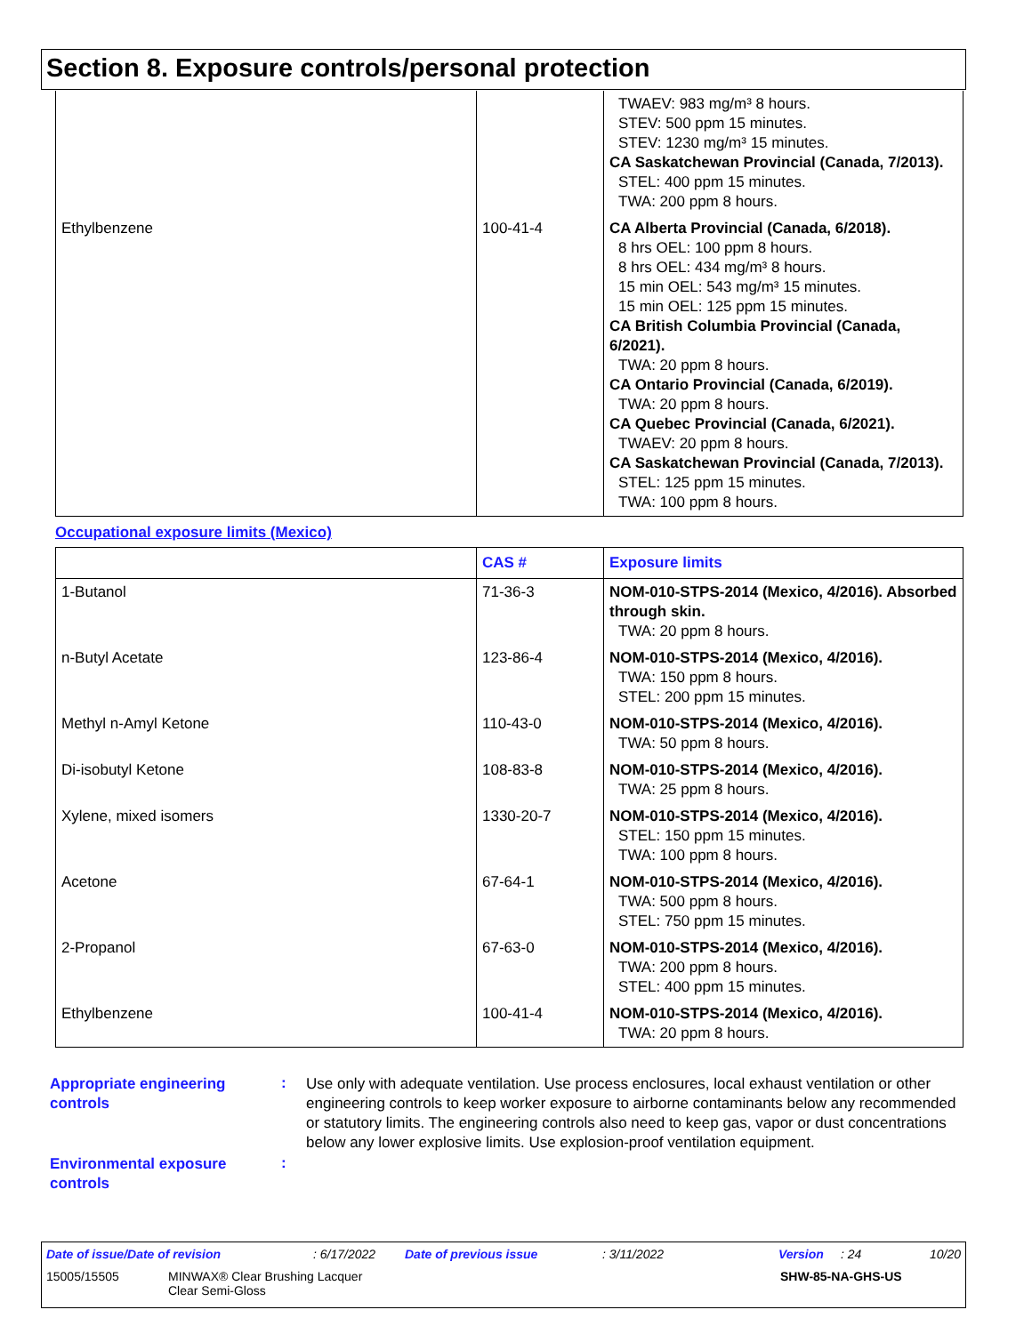Section 8. Exposure controls/personal protection
| | | TWAEV: 983 mg/m³ 8 hours. STEV: 500 ppm 15 minutes. STEV: 1230 mg/m³ 15 minutes. CA Saskatchewan Provincial (Canada, 7/2013). STEL: 400 ppm 15 minutes. TWA: 200 ppm 8 hours. |
| Ethylbenzene | 100-41-4 | CA Alberta Provincial (Canada, 6/2018). 8 hrs OEL: 100 ppm 8 hours. 8 hrs OEL: 434 mg/m³ 8 hours. 15 min OEL: 543 mg/m³ 15 minutes. 15 min OEL: 125 ppm 15 minutes. CA British Columbia Provincial (Canada, 6/2021). TWA: 20 ppm 8 hours. CA Ontario Provincial (Canada, 6/2019). TWA: 20 ppm 8 hours. CA Quebec Provincial (Canada, 6/2021). TWAEV: 20 ppm 8 hours. CA Saskatchewan Provincial (Canada, 7/2013). STEL: 125 ppm 15 minutes. TWA: 100 ppm 8 hours. |
Occupational exposure limits (Mexico)
| | CAS # | Exposure limits |
| --- | --- | --- |
| 1-Butanol | 71-36-3 | NOM-010-STPS-2014 (Mexico, 4/2016). Absorbed through skin. TWA: 20 ppm 8 hours. |
| n-Butyl Acetate | 123-86-4 | NOM-010-STPS-2014 (Mexico, 4/2016). TWA: 150 ppm 8 hours. STEL: 200 ppm 15 minutes. |
| Methyl n-Amyl Ketone | 110-43-0 | NOM-010-STPS-2014 (Mexico, 4/2016). TWA: 50 ppm 8 hours. |
| Di-isobutyl Ketone | 108-83-8 | NOM-010-STPS-2014 (Mexico, 4/2016). TWA: 25 ppm 8 hours. |
| Xylene, mixed isomers | 1330-20-7 | NOM-010-STPS-2014 (Mexico, 4/2016). STEL: 150 ppm 15 minutes. TWA: 100 ppm 8 hours. |
| Acetone | 67-64-1 | NOM-010-STPS-2014 (Mexico, 4/2016). TWA: 500 ppm 8 hours. STEL: 750 ppm 15 minutes. |
| 2-Propanol | 67-63-0 | NOM-010-STPS-2014 (Mexico, 4/2016). TWA: 200 ppm 8 hours. STEL: 400 ppm 15 minutes. |
| Ethylbenzene | 100-41-4 | NOM-010-STPS-2014 (Mexico, 4/2016). TWA: 20 ppm 8 hours. |
Appropriate engineering controls
:
Use only with adequate ventilation. Use process enclosures, local exhaust ventilation or other engineering controls to keep worker exposure to airborne contaminants below any recommended or statutory limits. The engineering controls also need to keep gas, vapor or dust concentrations below any lower explosive limits. Use explosion-proof ventilation equipment.
Environmental exposure controls
:
Date of issue/Date of revision : 6/17/2022 Date of previous issue : 3/11/2022 Version : 24 10/20
15005/15505
MINWAX® Clear Brushing Lacquer
Clear Semi-Gloss
SHW-85-NA-GHS-US